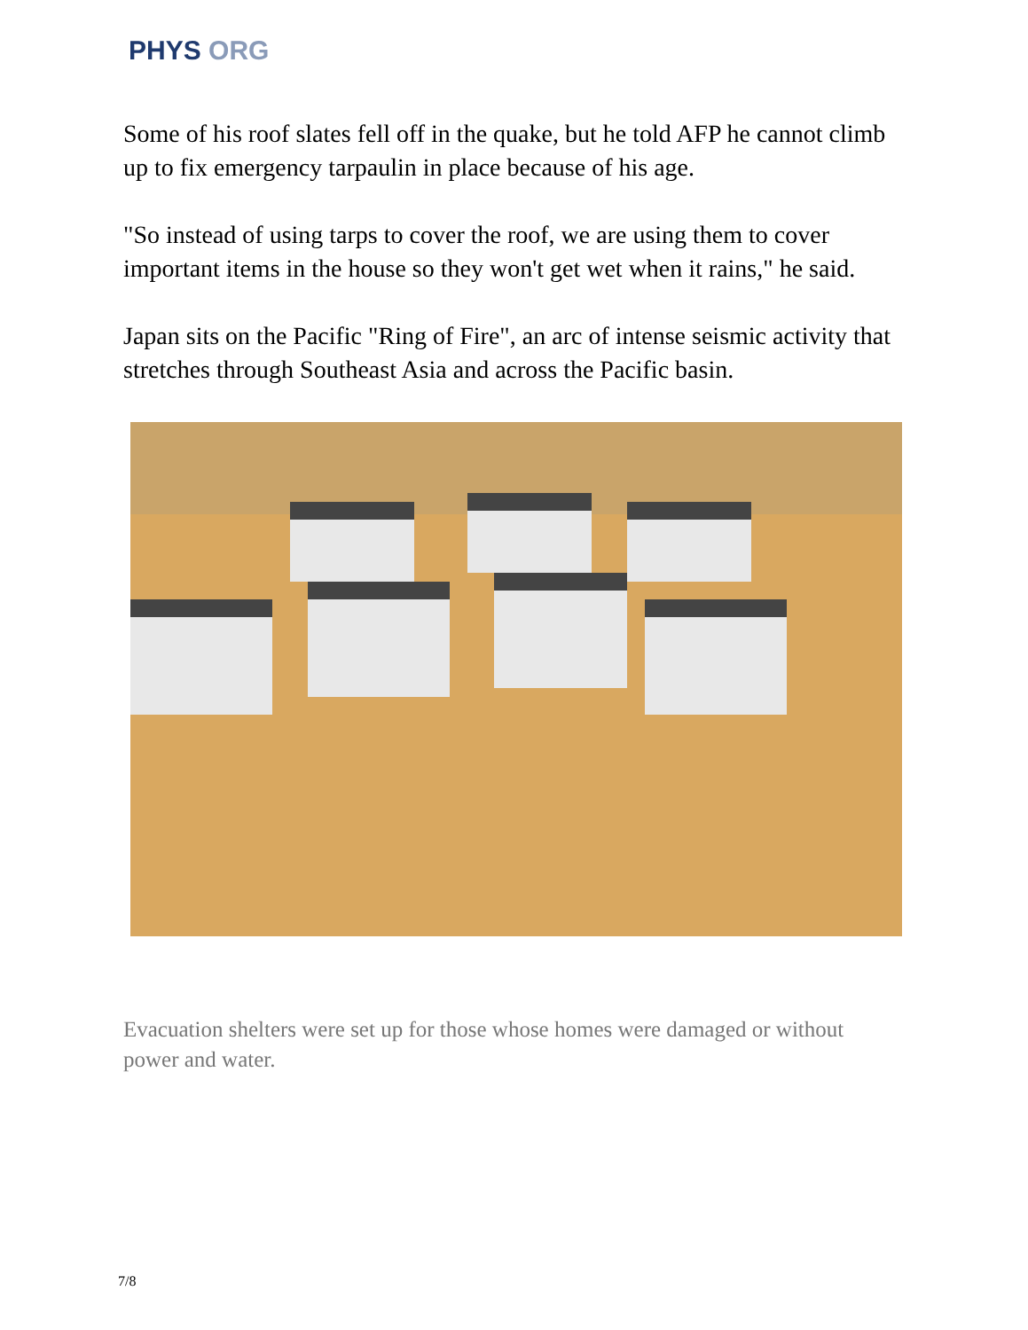PHYS ORG
Some of his roof slates fell off in the quake, but he told AFP he cannot climb up to fix emergency tarpaulin in place because of his age.
"So instead of using tarps to cover the roof, we are using them to cover important items in the house so they won't get wet when it rains," he said.
Japan sits on the Pacific "Ring of Fire", an arc of intense seismic activity that stretches through Southeast Asia and across the Pacific basin.
Evacuation shelters were set up for those whose homes were damaged or without power and water.
7/8